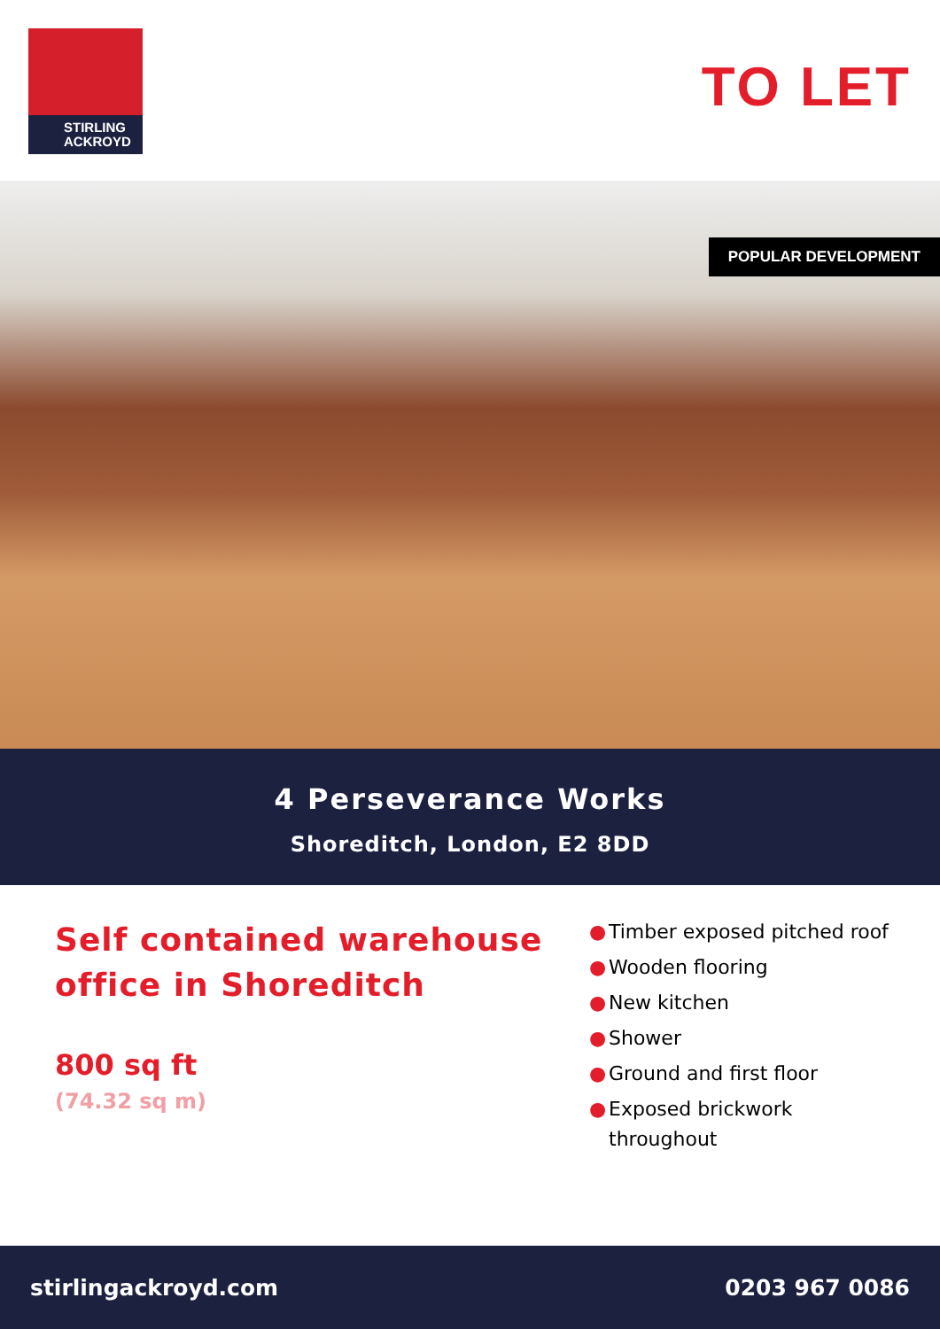STIRLING
ACKROYD
TO LET
POPULAR DEVELOPMENT
4 Perseverance Works
Shoreditch, London, E2 8DD
Self contained warehouse office in Shoreditch
800 sq ft
(74.32 sq m)
● Timber exposed pitched roof
● Wooden flooring
● New kitchen
● Shower
● Ground and first floor
● Exposed brickwork throughout
stirlingackroyd.com 0203 967 0086